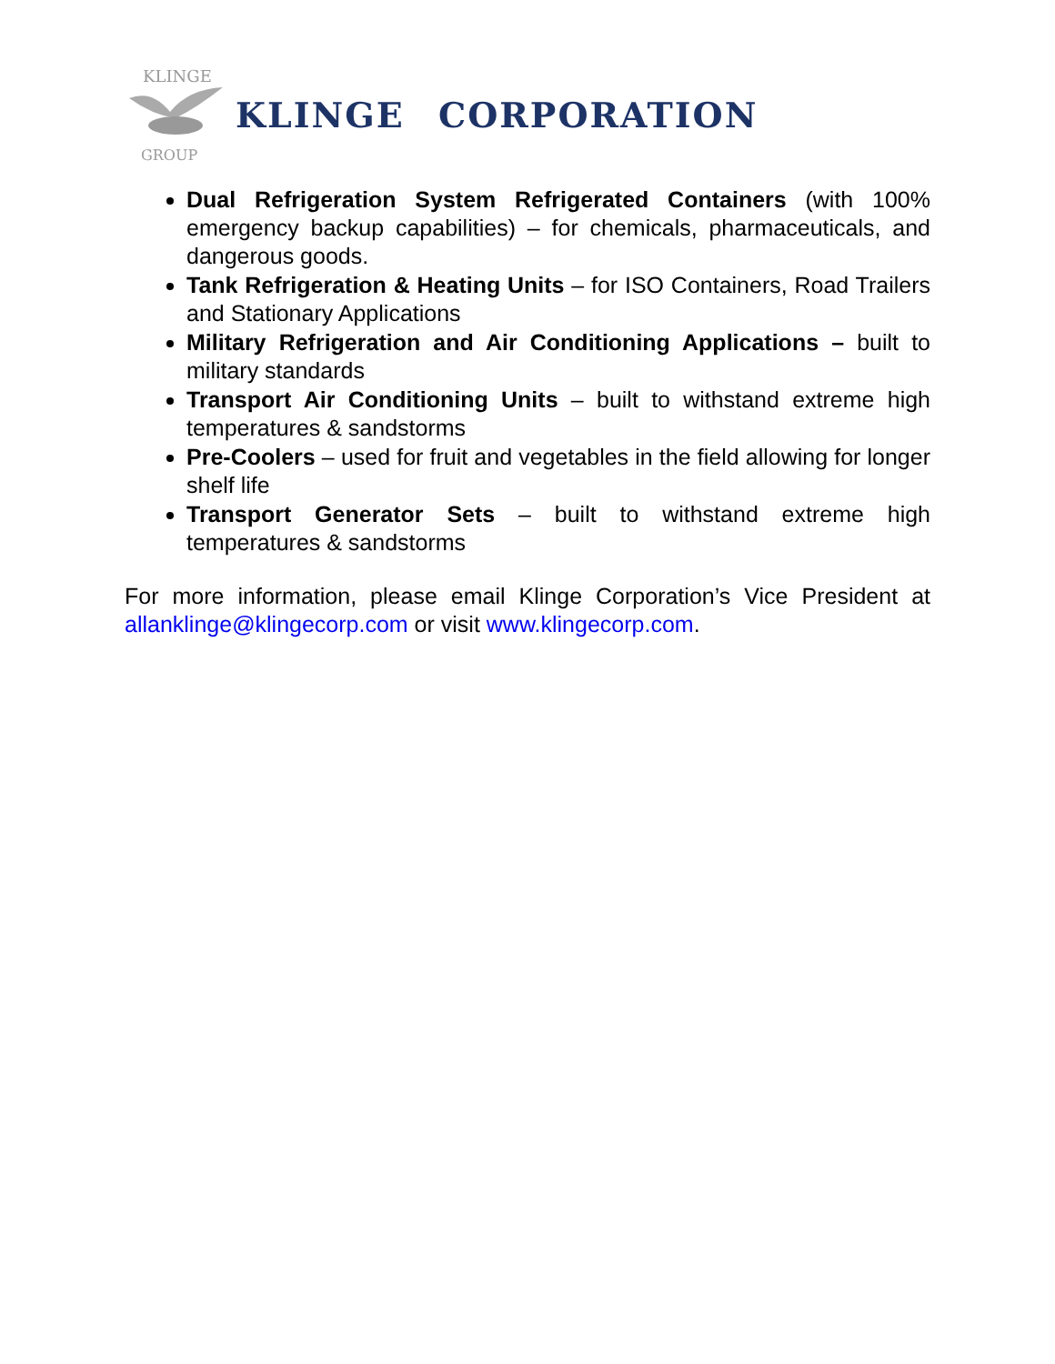KLINGE
GROUP
KLINGE CORPORATION
Dual Refrigeration System Refrigerated Containers (with 100% emergency backup capabilities) – for chemicals, pharmaceuticals, and dangerous goods.
Tank Refrigeration & Heating Units – for ISO Containers, Road Trailers and Stationary Applications
Military Refrigeration and Air Conditioning Applications – built to military standards
Transport Air Conditioning Units – built to withstand extreme high temperatures & sandstorms
Pre-Coolers – used for fruit and vegetables in the field allowing for longer shelf life
Transport Generator Sets – built to withstand extreme high temperatures & sandstorms
For more information, please email Klinge Corporation’s Vice President at allanklinge@klingecorp.com or visit www.klingecorp.com.